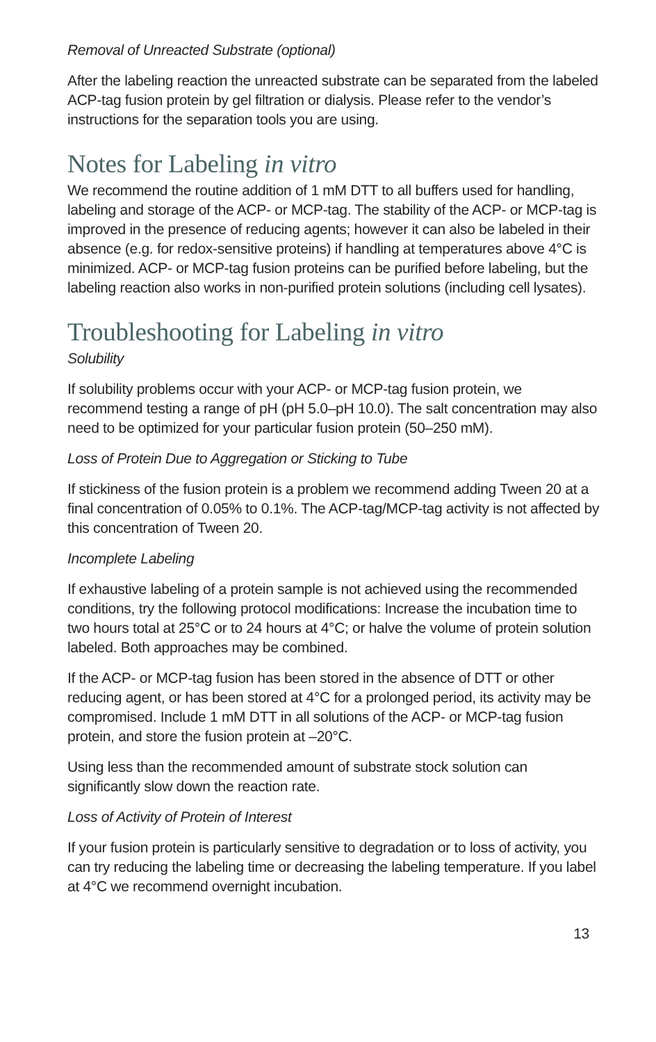Removal of Unreacted Substrate (optional)
After the labeling reaction the unreacted substrate can be separated from the labeled ACP-tag fusion protein by gel filtration or dialysis. Please refer to the vendor’s instructions for the separation tools you are using.
Notes for Labeling in vitro
We recommend the routine addition of 1 mM DTT to all buffers used for handling, labeling and storage of the ACP- or MCP-tag. The stability of the ACP- or MCP-tag is improved in the presence of reducing agents; however it can also be labeled in their absence (e.g. for redox-sensitive proteins) if handling at temperatures above 4°C is minimized. ACP- or MCP-tag fusion proteins can be purified before labeling, but the labeling reaction also works in non-purified protein solutions (including cell lysates).
Troubleshooting for Labeling in vitro
Solubility
If solubility problems occur with your ACP- or MCP-tag fusion protein, we recommend testing a range of pH (pH 5.0–pH 10.0). The salt concentration may also need to be optimized for your particular fusion protein (50–250 mM).
Loss of Protein Due to Aggregation or Sticking to Tube
If stickiness of the fusion protein is a problem we recommend adding Tween 20 at a final concentration of 0.05% to 0.1%. The ACP-tag/MCP-tag activity is not affected by this concentration of Tween 20.
Incomplete Labeling
If exhaustive labeling of a protein sample is not achieved using the recommended conditions, try the following protocol modifications: Increase the incubation time to two hours total at 25°C or to 24 hours at 4°C; or halve the volume of protein solution labeled. Both approaches may be combined.
If the ACP- or MCP-tag fusion has been stored in the absence of DTT or other reducing agent, or has been stored at 4°C for a prolonged period, its activity may be compromised. Include 1 mM DTT in all solutions of the ACP- or MCP-tag fusion protein, and store the fusion protein at –20°C.
Using less than the recommended amount of substrate stock solution can significantly slow down the reaction rate.
Loss of Activity of Protein of Interest
If your fusion protein is particularly sensitive to degradation or to loss of activity, you can try reducing the labeling time or decreasing the labeling temperature. If you label at 4°C we recommend overnight incubation.
13